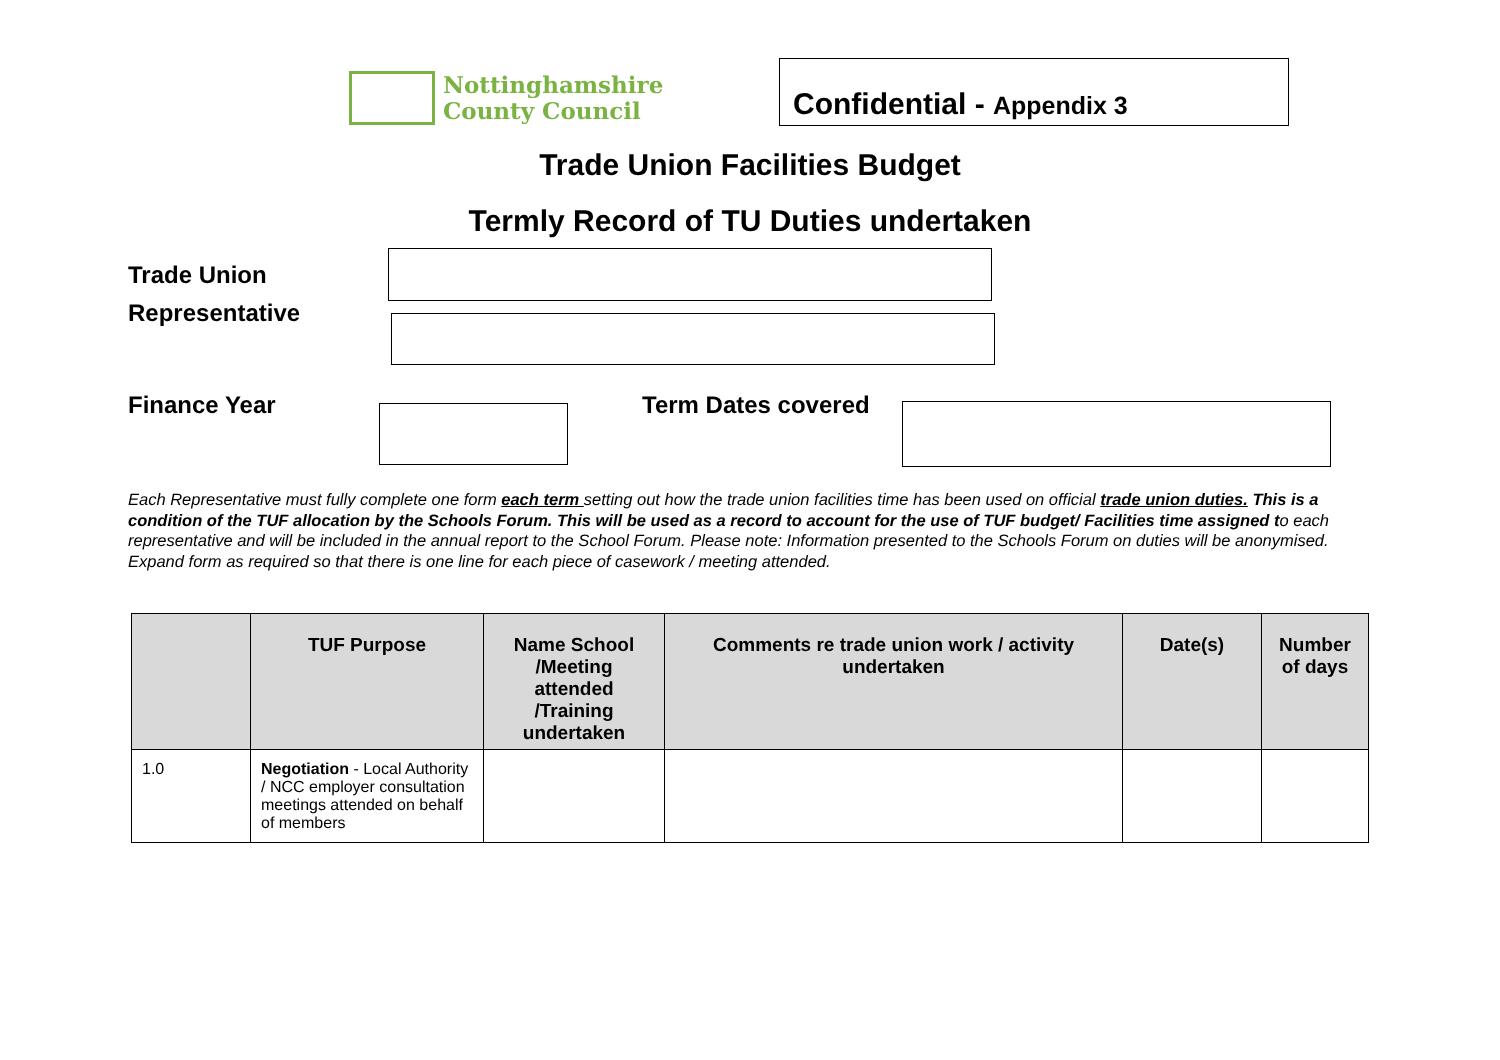Nottinghamshire
County Council
Confidential - Appendix 3
Trade Union Facilities Budget
Termly Record of TU Duties undertaken
Trade Union
Representative
Finance Year Term Dates covered
Each Representative must fully complete one form each term setting out how the trade union facilities time has been used on official trade union duties. This is a condition of the TUF allocation by the Schools Forum. This will be used as a record to account for the use of TUF budget/ Facilities time assigned to each representative and will be included in the annual report to the School Forum. Please note: Information presented to the Schools Forum on duties will be anonymised. Expand form as required so that there is one line for each piece of casework / meeting attended.
| | TUF Purpose | Name School /Meeting attended /Training undertaken | Comments re trade union work / activity undertaken | Date(s) | Number of days |
| --- | --- | --- | --- | --- | --- |
| 1.0 | Negotiation - Local Authority / NCC employer consultation meetings attended on behalf of members | | | | |